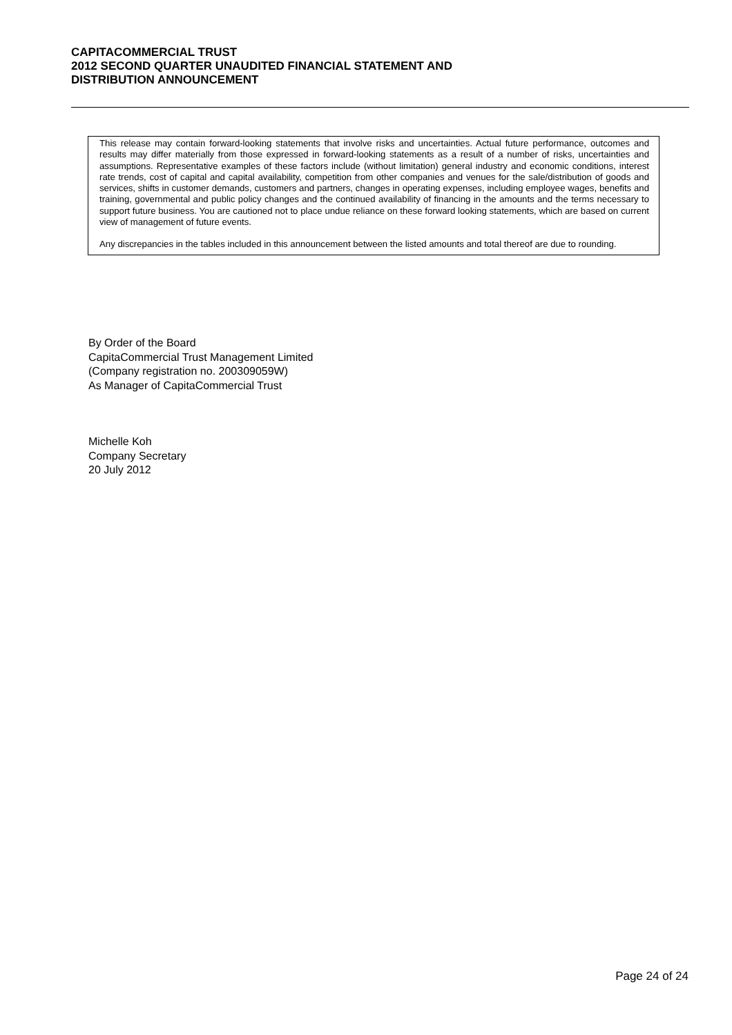CAPITACOMMERCIAL TRUST
2012 SECOND QUARTER UNAUDITED FINANCIAL STATEMENT AND
DISTRIBUTION ANNOUNCEMENT
This release may contain forward-looking statements that involve risks and uncertainties. Actual future performance, outcomes and results may differ materially from those expressed in forward-looking statements as a result of a number of risks, uncertainties and assumptions. Representative examples of these factors include (without limitation) general industry and economic conditions, interest rate trends, cost of capital and capital availability, competition from other companies and venues for the sale/distribution of goods and services, shifts in customer demands, customers and partners, changes in operating expenses, including employee wages, benefits and training, governmental and public policy changes and the continued availability of financing in the amounts and the terms necessary to support future business. You are cautioned not to place undue reliance on these forward looking statements, which are based on current view of management of future events.
Any discrepancies in the tables included in this announcement between the listed amounts and total thereof are due to rounding.
By Order of the Board
CapitaCommercial Trust Management Limited
(Company registration no. 200309059W)
As Manager of CapitaCommercial Trust
Michelle Koh
Company Secretary
20 July 2012
Page 24 of 24